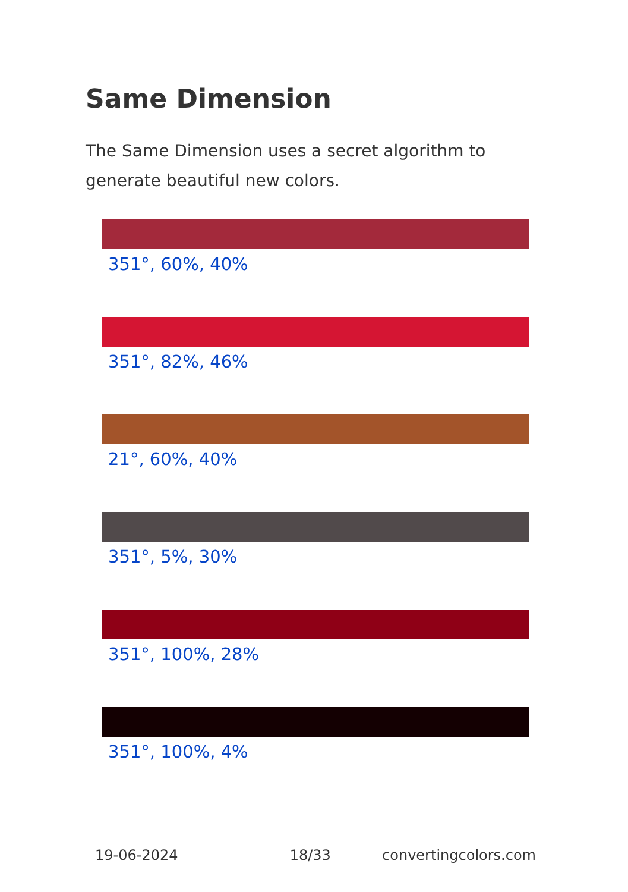Same Dimension
The Same Dimension uses a secret algorithm to generate beautiful new colors.
351°, 60%, 40%
351°, 82%, 46%
21°, 60%, 40%
351°, 5%, 30%
351°, 100%, 28%
351°, 100%, 4%
19-06-2024 18/33 convertingcolors.com